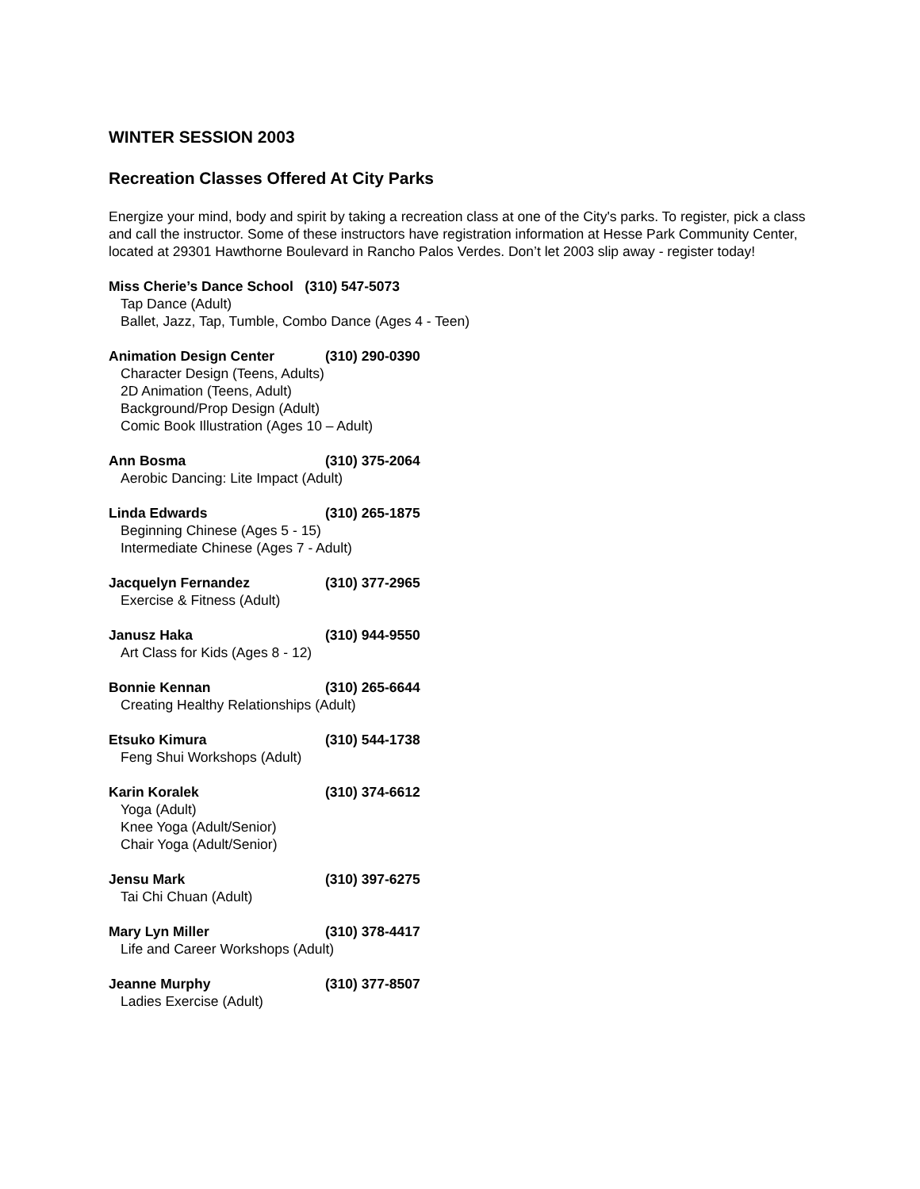WINTER SESSION 2003
Recreation Classes Offered At City Parks
Energize your mind, body and spirit by taking a recreation class at one of the City's parks. To register, pick a class and call the instructor. Some of these instructors have registration information at Hesse Park Community Center, located at 29301 Hawthorne Boulevard in Rancho Palos Verdes. Don’t let 2003 slip away - register today!
Miss Cherie’s Dance School (310) 547-5073
Tap Dance (Adult)
Ballet, Jazz, Tap, Tumble, Combo Dance (Ages 4 - Teen)
Animation Design Center (310) 290-0390
Character Design (Teens, Adults)
2D Animation (Teens, Adult)
Background/Prop Design (Adult)
Comic Book Illustration (Ages 10 – Adult)
Ann Bosma (310) 375-2064
Aerobic Dancing: Lite Impact (Adult)
Linda Edwards (310) 265-1875
Beginning Chinese (Ages 5 - 15)
Intermediate Chinese (Ages 7 - Adult)
Jacquelyn Fernandez (310) 377-2965
Exercise & Fitness (Adult)
Janusz Haka (310) 944-9550
Art Class for Kids (Ages 8 - 12)
Bonnie Kennan (310) 265-6644
Creating Healthy Relationships (Adult)
Etsuko Kimura (310) 544-1738
Feng Shui Workshops (Adult)
Karin Koralek (310) 374-6612
Yoga (Adult)
Knee Yoga (Adult/Senior)
Chair Yoga (Adult/Senior)
Jensu Mark (310) 397-6275
Tai Chi Chuan (Adult)
Mary Lyn Miller (310) 378-4417
Life and Career Workshops (Adult)
Jeanne Murphy (310) 377-8507
Ladies Exercise (Adult)